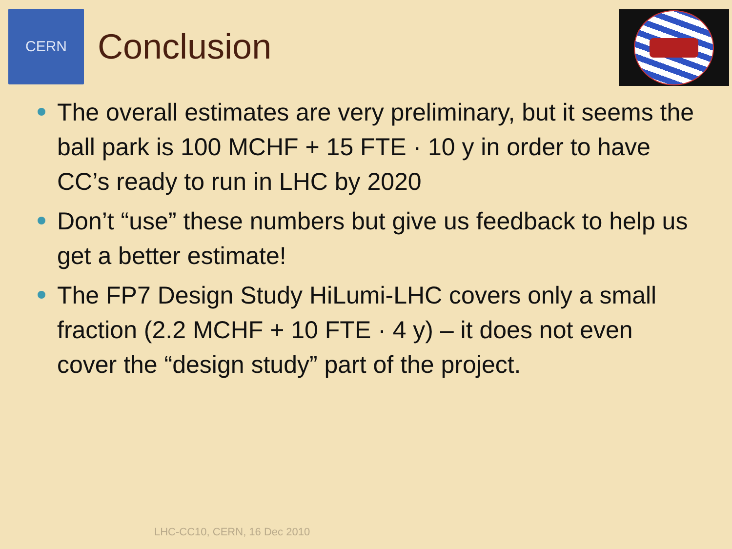CERN
Conclusion
The overall estimates are very preliminary, but it seems the ball park is 100 MCHF + 15 FTE · 10 y in order to have CC’s ready to run in LHC by 2020
Don’t “use” these numbers but give us feedback to help us get a better estimate!
The FP7 Design Study HiLumi-LHC covers only a small fraction (2.2 MCHF + 10 FTE · 4 y) – it does not even cover the “design study” part of the project.
LHC-CC10, CERN, 16 Dec 2010